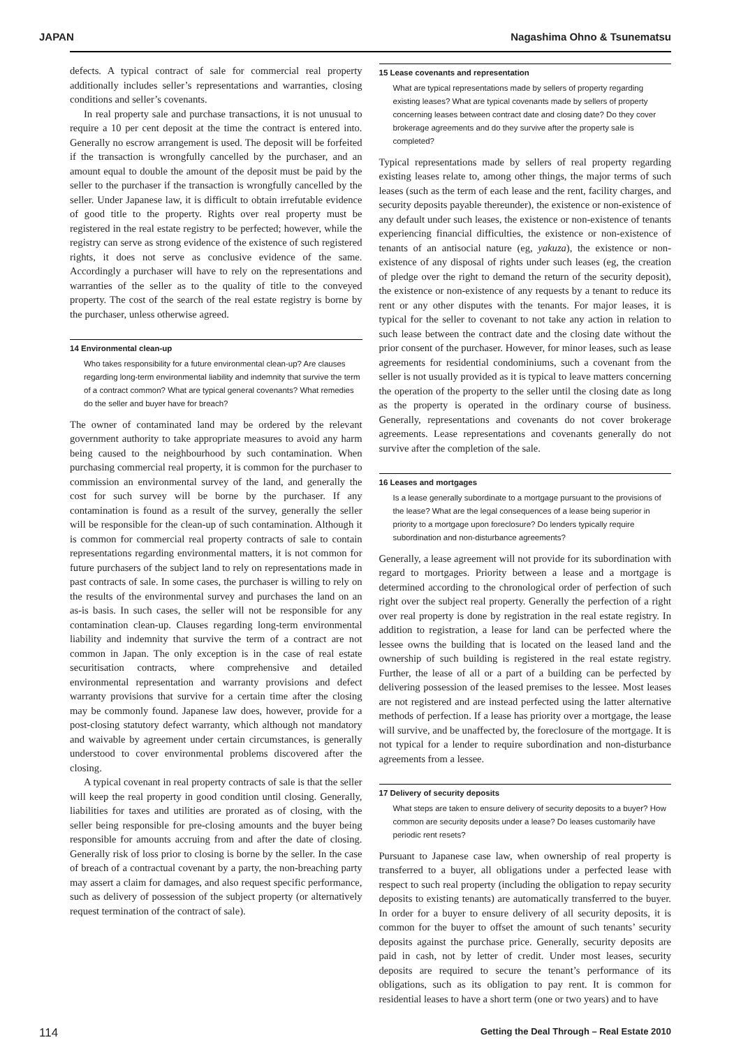JAPAN Nagashima Ohno & Tsunematsu
defects. A typical contract of sale for commercial real property additionally includes seller’s representations and warranties, closing conditions and seller’s covenants.
In real property sale and purchase transactions, it is not unusual to require a 10 per cent deposit at the time the contract is entered into. Generally no escrow arrangement is used. The deposit will be forfeited if the transaction is wrongfully cancelled by the purchaser, and an amount equal to double the amount of the deposit must be paid by the seller to the purchaser if the transaction is wrongfully cancelled by the seller. Under Japanese law, it is difficult to obtain irrefutable evidence of good title to the property. Rights over real property must be registered in the real estate registry to be perfected; however, while the registry can serve as strong evidence of the existence of such registered rights, it does not serve as conclusive evidence of the same. Accordingly a purchaser will have to rely on the representations and warranties of the seller as to the quality of title to the conveyed property. The cost of the search of the real estate registry is borne by the purchaser, unless otherwise agreed.
14 Environmental clean-up
Who takes responsibility for a future environmental clean-up? Are clauses regarding long-term environmental liability and indemnity that survive the term of a contract common? What are typical general covenants? What remedies do the seller and buyer have for breach?
The owner of contaminated land may be ordered by the relevant government authority to take appropriate measures to avoid any harm being caused to the neighbourhood by such contamination. When purchasing commercial real property, it is common for the purchaser to commission an environmental survey of the land, and generally the cost for such survey will be borne by the purchaser. If any contamination is found as a result of the survey, generally the seller will be responsible for the clean-up of such contamination. Although it is common for commercial real property contracts of sale to contain representations regarding environmental matters, it is not common for future purchasers of the subject land to rely on representations made in past contracts of sale. In some cases, the purchaser is willing to rely on the results of the environmental survey and purchases the land on an as-is basis. In such cases, the seller will not be responsible for any contamination clean-up. Clauses regarding long-term environmental liability and indemnity that survive the term of a contract are not common in Japan. The only exception is in the case of real estate securitisation contracts, where comprehensive and detailed environmental representation and warranty provisions and defect warranty provisions that survive for a certain time after the closing may be commonly found. Japanese law does, however, provide for a post-closing statutory defect warranty, which although not mandatory and waivable by agreement under certain circumstances, is generally understood to cover environmental problems discovered after the closing.
A typical covenant in real property contracts of sale is that the seller will keep the real property in good condition until closing. Generally, liabilities for taxes and utilities are prorated as of closing, with the seller being responsible for pre-closing amounts and the buyer being responsible for amounts accruing from and after the date of closing. Generally risk of loss prior to closing is borne by the seller. In the case of breach of a contractual covenant by a party, the non-breaching party may assert a claim for damages, and also request specific performance, such as delivery of possession of the subject property (or alternatively request termination of the contract of sale).
15 Lease covenants and representation
What are typical representations made by sellers of property regarding existing leases? What are typical covenants made by sellers of property concerning leases between contract date and closing date? Do they cover brokerage agreements and do they survive after the property sale is completed?
Typical representations made by sellers of real property regarding existing leases relate to, among other things, the major terms of such leases (such as the term of each lease and the rent, facility charges, and security deposits payable thereunder), the existence or non-existence of any default under such leases, the existence or non-existence of tenants experiencing financial difficulties, the existence or non-existence of tenants of an antisocial nature (eg, yakuza), the existence or non-existence of any disposal of rights under such leases (eg, the creation of pledge over the right to demand the return of the security deposit), the existence or non-existence of any requests by a tenant to reduce its rent or any other disputes with the tenants. For major leases, it is typical for the seller to covenant to not take any action in relation to such lease between the contract date and the closing date without the prior consent of the purchaser. However, for minor leases, such as lease agreements for residential condominiums, such a covenant from the seller is not usually provided as it is typical to leave matters concerning the operation of the property to the seller until the closing date as long as the property is operated in the ordinary course of business. Generally, representations and covenants do not cover brokerage agreements. Lease representations and covenants generally do not survive after the completion of the sale.
16 Leases and mortgages
Is a lease generally subordinate to a mortgage pursuant to the provisions of the lease? What are the legal consequences of a lease being superior in priority to a mortgage upon foreclosure? Do lenders typically require subordination and non-disturbance agreements?
Generally, a lease agreement will not provide for its subordination with regard to mortgages. Priority between a lease and a mortgage is determined according to the chronological order of perfection of such right over the subject real property. Generally the perfection of a right over real property is done by registration in the real estate registry. In addition to registration, a lease for land can be perfected where the lessee owns the building that is located on the leased land and the ownership of such building is registered in the real estate registry. Further, the lease of all or a part of a building can be perfected by delivering possession of the leased premises to the lessee. Most leases are not registered and are instead perfected using the latter alternative methods of perfection. If a lease has priority over a mortgage, the lease will survive, and be unaffected by, the foreclosure of the mortgage. It is not typical for a lender to require subordination and non-disturbance agreements from a lessee.
17 Delivery of security deposits
What steps are taken to ensure delivery of security deposits to a buyer? How common are security deposits under a lease? Do leases customarily have periodic rent resets?
Pursuant to Japanese case law, when ownership of real property is transferred to a buyer, all obligations under a perfected lease with respect to such real property (including the obligation to repay security deposits to existing tenants) are automatically transferred to the buyer. In order for a buyer to ensure delivery of all security deposits, it is common for the buyer to offset the amount of such tenants’ security deposits against the purchase price. Generally, security deposits are paid in cash, not by letter of credit. Under most leases, security deposits are required to secure the tenant’s performance of its obligations, such as its obligation to pay rent. It is common for residential leases to have a short term (one or two years) and to have
114 Getting the Deal Through – Real Estate 2010